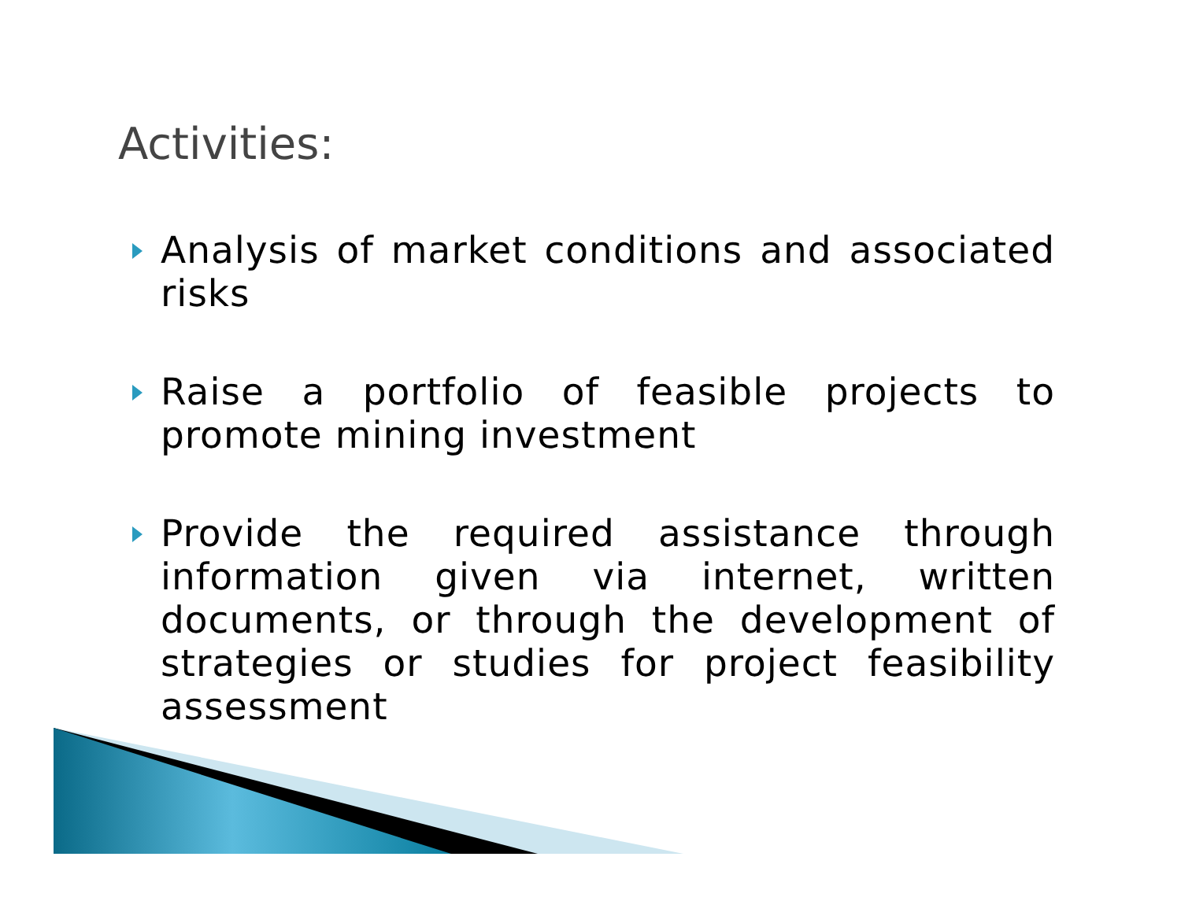Activities:
Analysis of market conditions and associated risks
Raise a portfolio of feasible projects to promote mining investment
Provide the required assistance through information given via internet, written documents, or through the development of strategies or studies for project feasibility assessment